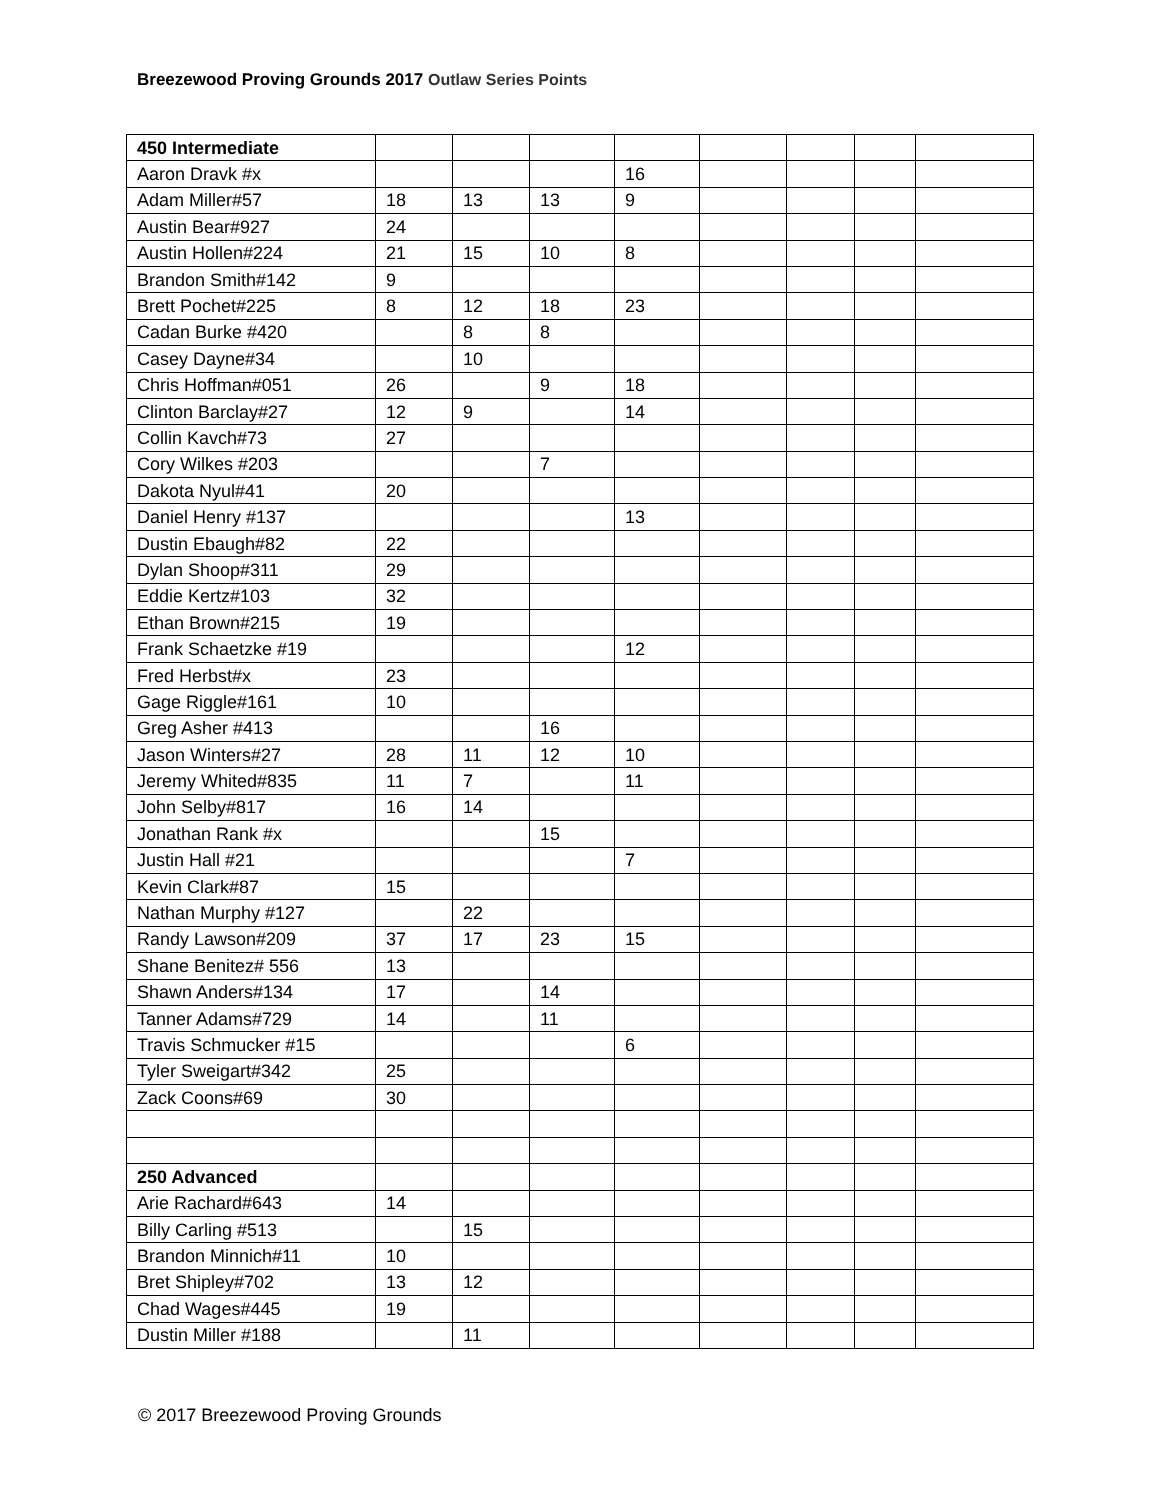Breezewood Proving Grounds 2017 Outlaw Series Points
| 450 Intermediate | | | | | | | | |
| Aaron Dravk #x | | | | 16 | | | | |
| Adam Miller#57 | 18 | 13 | 13 | 9 | | | | |
| Austin Bear#927 | 24 | | | | | | | |
| Austin Hollen#224 | 21 | 15 | 10 | 8 | | | | |
| Brandon Smith#142 | 9 | | | | | | | |
| Brett Pochet#225 | 8 | 12 | 18 | 23 | | | | |
| Cadan Burke #420 | | 8 | 8 | | | | | |
| Casey Dayne#34 | | 10 | | | | | | |
| Chris Hoffman#051 | 26 | | 9 | 18 | | | | |
| Clinton Barclay#27 | 12 | 9 | | 14 | | | | |
| Collin Kavch#73 | 27 | | | | | | | |
| Cory Wilkes #203 | | | 7 | | | | | |
| Dakota Nyul#41 | 20 | | | | | | | |
| Daniel Henry #137 | | | | 13 | | | | |
| Dustin Ebaugh#82 | 22 | | | | | | | |
| Dylan Shoop#311 | 29 | | | | | | | |
| Eddie Kertz#103 | 32 | | | | | | | |
| Ethan Brown#215 | 19 | | | | | | | |
| Frank Schaetzke #19 | | | | 12 | | | | |
| Fred Herbst#x | 23 | | | | | | | |
| Gage Riggle#161 | 10 | | | | | | | |
| Greg Asher #413 | | | 16 | | | | | |
| Jason Winters#27 | 28 | 11 | 12 | 10 | | | | |
| Jeremy Whited#835 | 11 | 7 | | 11 | | | | |
| John Selby#817 | 16 | 14 | | | | | | |
| Jonathan Rank #x | | | 15 | | | | | |
| Justin Hall #21 | | | | 7 | | | | |
| Kevin Clark#87 | 15 | | | | | | | |
| Nathan Murphy #127 | | 22 | | | | | | |
| Randy Lawson#209 | 37 | 17 | 23 | 15 | | | | |
| Shane Benitez# 556 | 13 | | | | | | | |
| Shawn Anders#134 | 17 | | 14 | | | | | |
| Tanner Adams#729 | 14 | | 11 | | | | | |
| Travis Schmucker #15 | | | | 6 | | | | |
| Tyler Sweigart#342 | 25 | | | | | | | |
| Zack Coons#69 | 30 | | | | | | | |
| 250 Advanced | | | | | | | | |
| Arie Rachard#643 | 14 | | | | | | | |
| Billy Carling #513 | | 15 | | | | | | |
| Brandon Minnich#11 | 10 | | | | | | | |
| Bret Shipley#702 | 13 | 12 | | | | | | |
| Chad Wages#445 | 19 | | | | | | | |
| Dustin Miller #188 | | 11 | | | | | | |
© 2017 Breezewood Proving Grounds